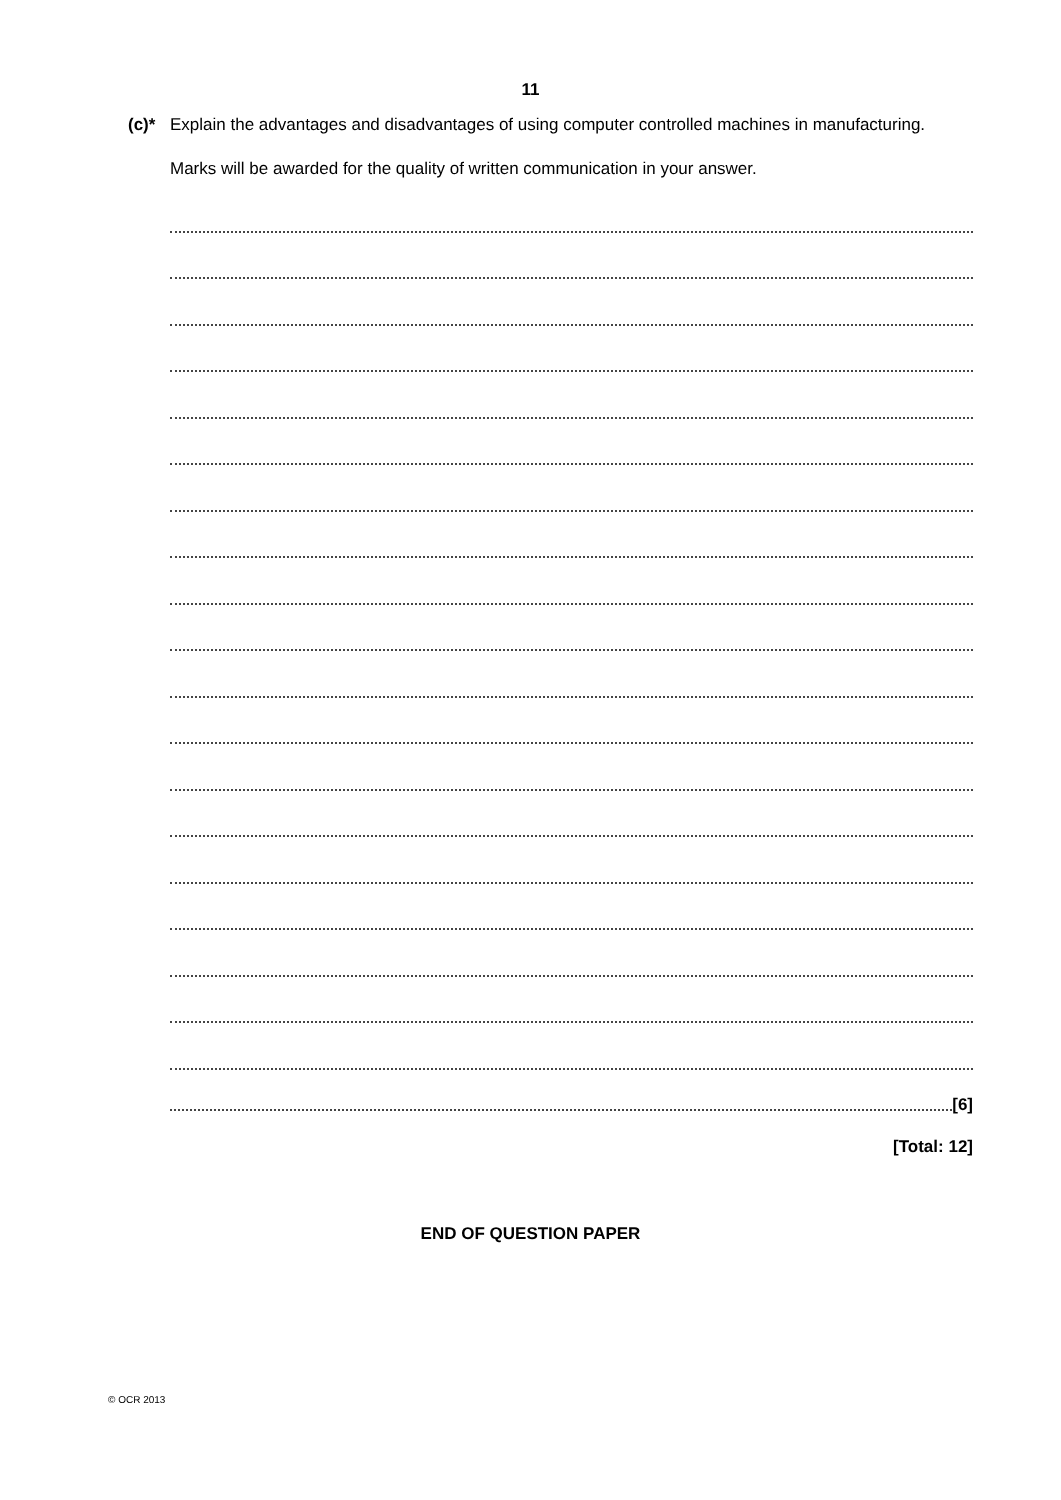11
(c)*
Explain the advantages and disadvantages of using computer controlled machines in manufacturing.
Marks will be awarded for the quality of written communication in your answer.
[6]
[Total: 12]
END OF QUESTION PAPER
© OCR 2013